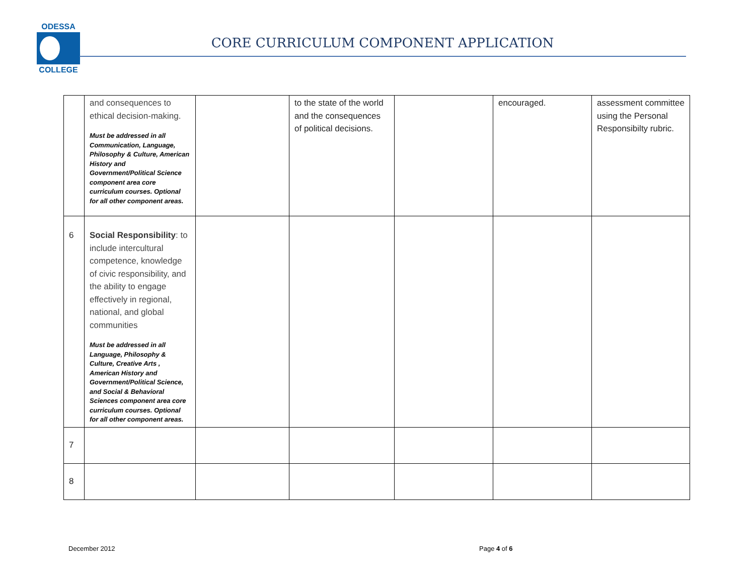ODESSA
COLLEGE
CORE CURRICULUM COMPONENT APPLICATION
| | and consequences to ethical decision-making. Must be addressed in all Communication, Language, Philosophy & Culture, American History and Government/Political Science component area core curriculum courses. Optional for all other component areas. | | to the state of the world and the consequences of political decisions. | | encouraged. | assessment committee using the Personal Responsibilty rubric. |
| 6 | Social Responsibility : to include intercultural competence, knowledge of civic responsibility, and the ability to engage effectively in regional, national, and global communities Must be addressed in all Language, Philosophy & Culture, Creative Arts , American History and Government/Political Science, and Social & Behavioral Sciences component area core curriculum courses. Optional for all other component areas. | | | | | |
| 7 | | | | | | |
| 8 | | | | | | |
December 2012 Page 4 of 6